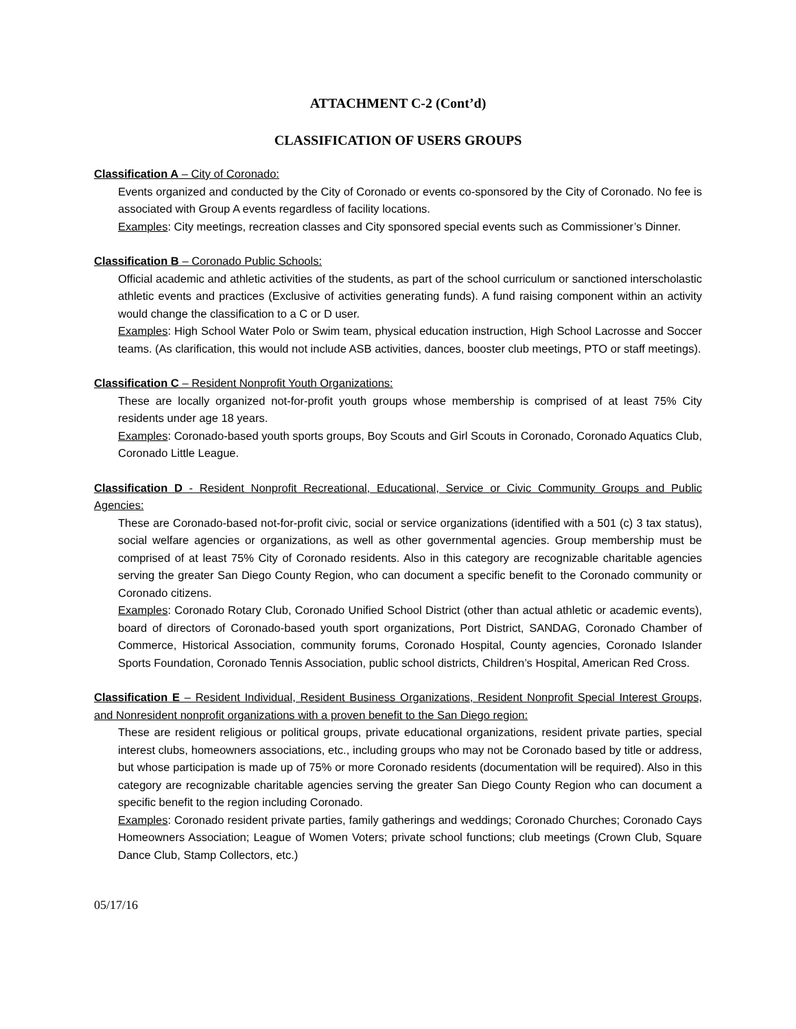ATTACHMENT C-2 (Cont’d)
CLASSIFICATION OF USERS GROUPS
Classification A – City of Coronado:
Events organized and conducted by the City of Coronado or events co-sponsored by the City of Coronado. No fee is associated with Group A events regardless of facility locations.
Examples: City meetings, recreation classes and City sponsored special events such as Commissioner’s Dinner.
Classification B – Coronado Public Schools:
Official academic and athletic activities of the students, as part of the school curriculum or sanctioned interscholastic athletic events and practices (Exclusive of activities generating funds). A fund raising component within an activity would change the classification to a C or D user.
Examples: High School Water Polo or Swim team, physical education instruction, High School Lacrosse and Soccer teams. (As clarification, this would not include ASB activities, dances, booster club meetings, PTO or staff meetings).
Classification C – Resident Nonprofit Youth Organizations:
These are locally organized not-for-profit youth groups whose membership is comprised of at least 75% City residents under age 18 years.
Examples: Coronado-based youth sports groups, Boy Scouts and Girl Scouts in Coronado, Coronado Aquatics Club, Coronado Little League.
Classification D - Resident Nonprofit Recreational, Educational, Service or Civic Community Groups and Public Agencies:
These are Coronado-based not-for-profit civic, social or service organizations (identified with a 501 (c) 3 tax status), social welfare agencies or organizations, as well as other governmental agencies. Group membership must be comprised of at least 75% City of Coronado residents. Also in this category are recognizable charitable agencies serving the greater San Diego County Region, who can document a specific benefit to the Coronado community or Coronado citizens.
Examples: Coronado Rotary Club, Coronado Unified School District (other than actual athletic or academic events), board of directors of Coronado-based youth sport organizations, Port District, SANDAG, Coronado Chamber of Commerce, Historical Association, community forums, Coronado Hospital, County agencies, Coronado Islander Sports Foundation, Coronado Tennis Association, public school districts, Children’s Hospital, American Red Cross.
Classification E – Resident Individual, Resident Business Organizations, Resident Nonprofit Special Interest Groups, and Nonresident nonprofit organizations with a proven benefit to the San Diego region:
These are resident religious or political groups, private educational organizations, resident private parties, special interest clubs, homeowners associations, etc., including groups who may not be Coronado based by title or address, but whose participation is made up of 75% or more Coronado residents (documentation will be required). Also in this category are recognizable charitable agencies serving the greater San Diego County Region who can document a specific benefit to the region including Coronado.
Examples: Coronado resident private parties, family gatherings and weddings; Coronado Churches; Coronado Cays Homeowners Association; League of Women Voters; private school functions; club meetings (Crown Club, Square Dance Club, Stamp Collectors, etc.)
05/17/16